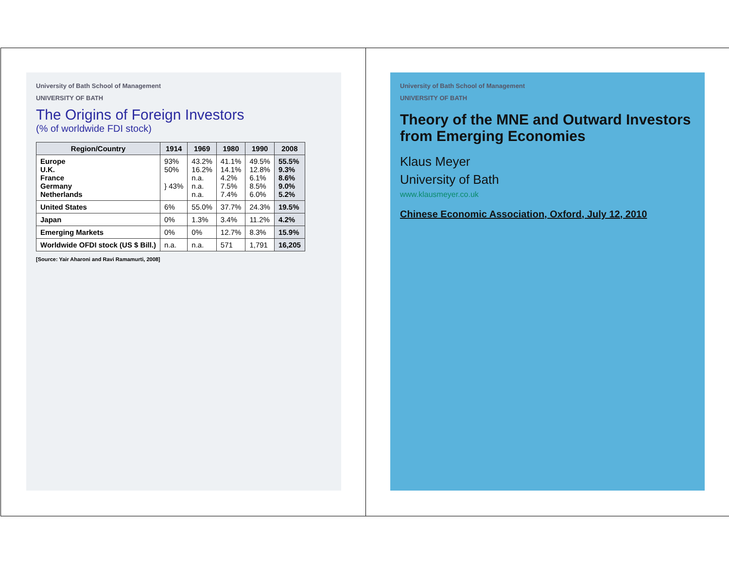University of Bath School of Management
UNIVERSITY OF BATH
Theory of the MNE and Outward Investors from Emerging Economies
Klaus Meyer
University of Bath
www.klausmeyer.co.uk
Chinese Economic Association, Oxford, July 12, 2010
University of Bath School of Management
UNIVERSITY OF BATH
The Origins of Foreign Investors
(% of worldwide FDI stock)
| Region/Country | 1914 | 1969 | 1980 | 1990 | 2008 |
| --- | --- | --- | --- | --- | --- |
| Europe U.K. France Germany Netherlands | 93% 50% } 43% | 43.2% 16.2% n.a. n.a. n.a. | 41.1% 14.1% 4.2% 7.5% 7.4% | 49.5% 12.8% 6.1% 8.5% 6.0% | 55.5% 9.3% 8.6% 9.0% 5.2% |
| United States | 6% | 55.0% | 37.7% | 24.3% | 19.5% |
| Japan | 0% | 1.3% | 3.4% | 11.2% | 4.2% |
| Emerging Markets | 0% | 0% | 12.7% | 8.3% | 15.9% |
| Worldwide OFDI stock (US $ Bill.) | n.a. | n.a. | 571 | 1,791 | 16,205 |
[Source: Yair Aharoni and Ravi Ramamurti, 2008]